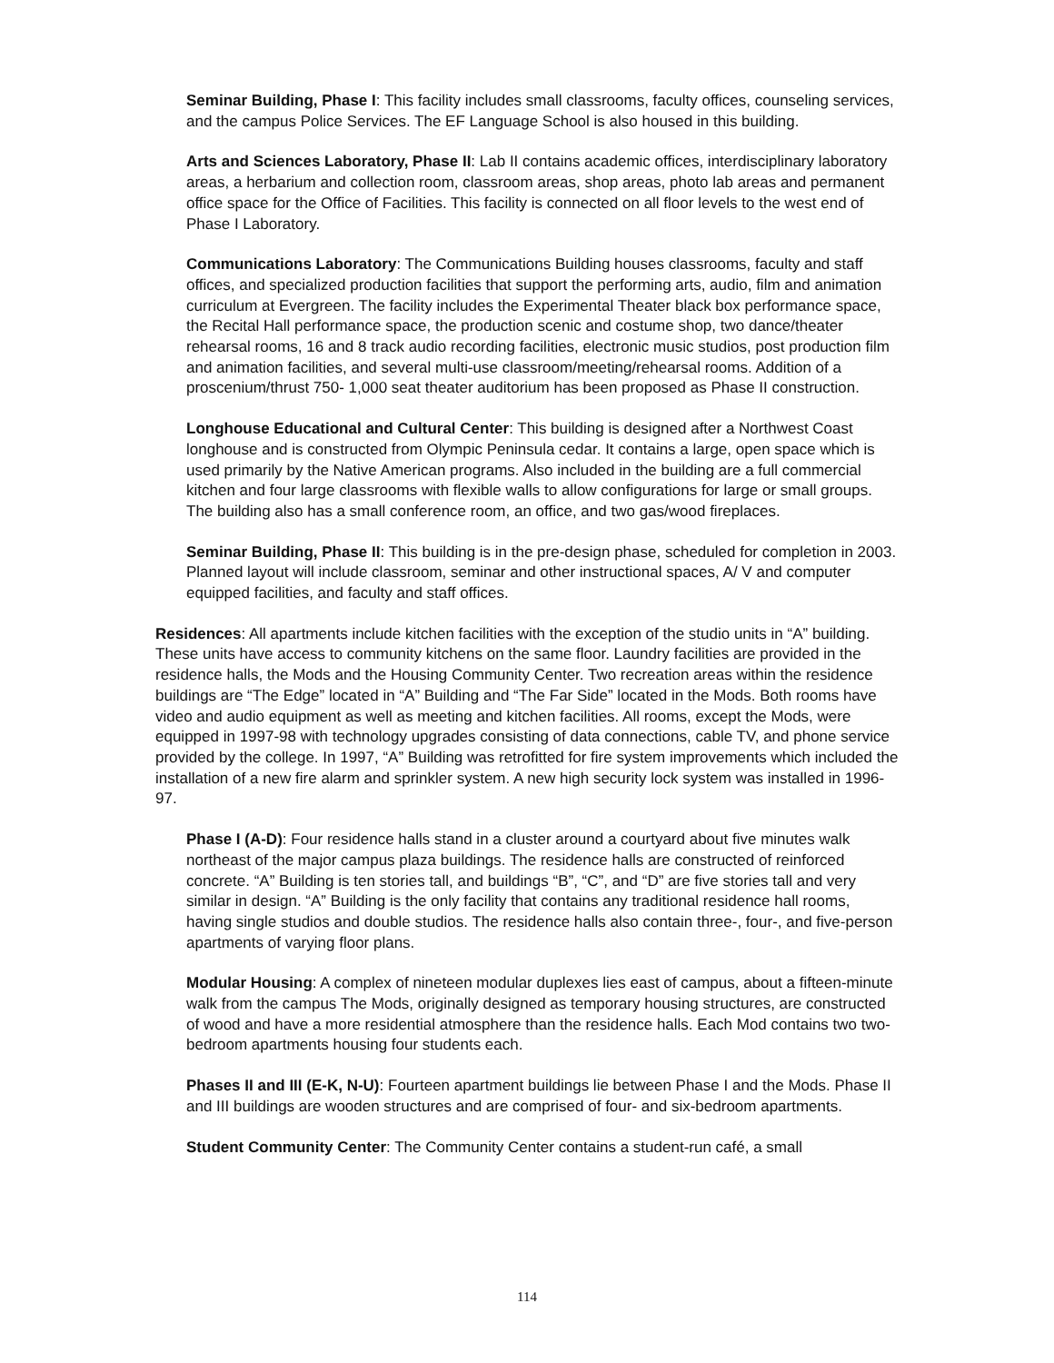Seminar Building, Phase I: This facility includes small classrooms, faculty offices, counseling services, and the campus Police Services. The EF Language School is also housed in this building.
Arts and Sciences Laboratory, Phase II: Lab II contains academic offices, interdisciplinary laboratory areas, a herbarium and collection room, classroom areas, shop areas, photo lab areas and permanent office space for the Office of Facilities. This facility is connected on all floor levels to the west end of Phase I Laboratory.
Communications Laboratory: The Communications Building houses classrooms, faculty and staff offices, and specialized production facilities that support the performing arts, audio, film and animation curriculum at Evergreen. The facility includes the Experimental Theater black box performance space, the Recital Hall performance space, the production scenic and costume shop, two dance/theater rehearsal rooms, 16 and 8 track audio recording facilities, electronic music studios, post production film and animation facilities, and several multi-use classroom/meeting/rehearsal rooms. Addition of a proscenium/thrust 750- 1,000 seat theater auditorium has been proposed as Phase II construction.
Longhouse Educational and Cultural Center: This building is designed after a Northwest Coast longhouse and is constructed from Olympic Peninsula cedar. It contains a large, open space which is used primarily by the Native American programs. Also included in the building are a full commercial kitchen and four large classrooms with flexible walls to allow configurations for large or small groups. The building also has a small conference room, an office, and two gas/wood fireplaces.
Seminar Building, Phase II: This building is in the pre-design phase, scheduled for completion in 2003. Planned layout will include classroom, seminar and other instructional spaces, A/ V and computer equipped facilities, and faculty and staff offices.
Residences: All apartments include kitchen facilities with the exception of the studio units in “A” building. These units have access to community kitchens on the same floor. Laundry facilities are provided in the residence halls, the Mods and the Housing Community Center. Two recreation areas within the residence buildings are “The Edge” located in “A” Building and “The Far Side” located in the Mods. Both rooms have video and audio equipment as well as meeting and kitchen facilities. All rooms, except the Mods, were equipped in 1997-98 with technology upgrades consisting of data connections, cable TV, and phone service provided by the college. In 1997, “A” Building was retrofitted for fire system improvements which included the installation of a new fire alarm and sprinkler system. A new high security lock system was installed in 1996-97.
Phase I (A-D): Four residence halls stand in a cluster around a courtyard about five minutes walk northeast of the major campus plaza buildings. The residence halls are constructed of reinforced concrete. “A” Building is ten stories tall, and buildings “B”, “C”, and “D” are five stories tall and very similar in design. “A” Building is the only facility that contains any traditional residence hall rooms, having single studios and double studios. The residence halls also contain three-, four-, and five-person apartments of varying floor plans.
Modular Housing: A complex of nineteen modular duplexes lies east of campus, about a fifteen-minute walk from the campus The Mods, originally designed as temporary housing structures, are constructed of wood and have a more residential atmosphere than the residence halls. Each Mod contains two two-bedroom apartments housing four students each.
Phases II and III (E-K, N-U): Fourteen apartment buildings lie between Phase I and the Mods. Phase II and III buildings are wooden structures and are comprised of four- and six-bedroom apartments.
Student Community Center: The Community Center contains a student-run café, a small
114